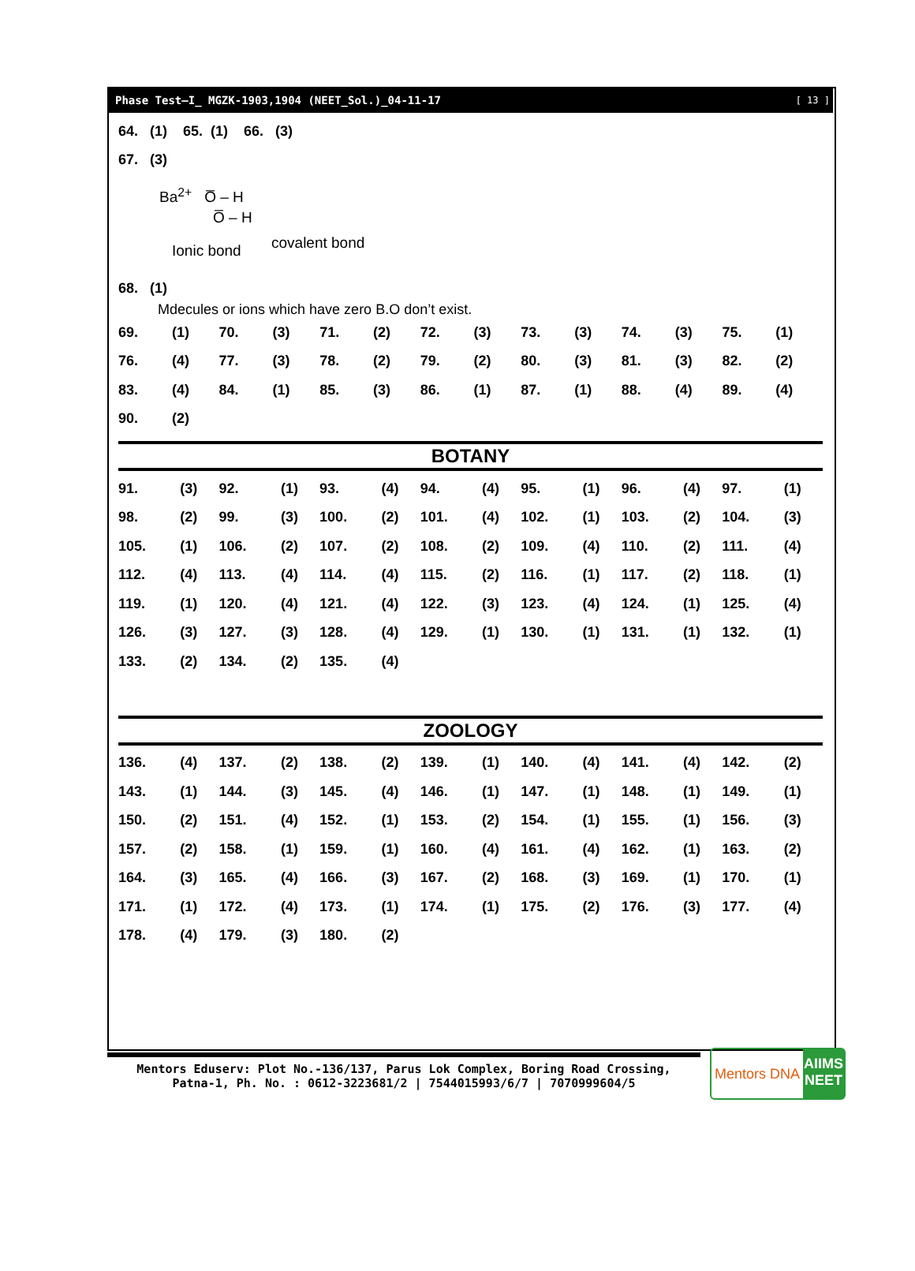Phase Test–I_ MGZK-1903,1904 (NEET_Sol.)_04-11-17 [ 13 ]
64. (1) 65. (1) 66. (3)
67. (3)
Ba<sup>2+</sup> O̅ – H
O̅ – H
covalent bond
Ionic bond
68. (1)
Mdecules or ions which have zero B.O don’t exist.
| 69. | (1) | 70. | (3) | 71. | (2) | 72. | (3) | 73. | (3) | 74. | (3) | 75. | (1) |
| 76. | (4) | 77. | (3) | 78. | (2) | 79. | (2) | 80. | (3) | 81. | (3) | 82. | (2) |
| 83. | (4) | 84. | (1) | 85. | (3) | 86. | (1) | 87. | (1) | 88. | (4) | 89. | (4) |
| 90. | (2) | | | | | | | | | | | | |
BOTANY
| 91. | (3) | 92. | (1) | 93. | (4) | 94. | (4) | 95. | (1) | 96. | (4) | 97. | (1) |
| 98. | (2) | 99. | (3) | 100. | (2) | 101. | (4) | 102. | (1) | 103. | (2) | 104. | (3) |
| 105. | (1) | 106. | (2) | 107. | (2) | 108. | (2) | 109. | (4) | 110. | (2) | 111. | (4) |
| 112. | (4) | 113. | (4) | 114. | (4) | 115. | (2) | 116. | (1) | 117. | (2) | 118. | (1) |
| 119. | (1) | 120. | (4) | 121. | (4) | 122. | (3) | 123. | (4) | 124. | (1) | 125. | (4) |
| 126. | (3) | 127. | (3) | 128. | (4) | 129. | (1) | 130. | (1) | 131. | (1) | 132. | (1) |
| 133. | (2) | 134. | (2) | 135. | (4) | | | | | | | | |
ZOOLOGY
| 136. | (4) | 137. | (2) | 138. | (2) | 139. | (1) | 140. | (4) | 141. | (4) | 142. | (2) |
| 143. | (1) | 144. | (3) | 145. | (4) | 146. | (1) | 147. | (1) | 148. | (1) | 149. | (1) |
| 150. | (2) | 151. | (4) | 152. | (1) | 153. | (2) | 154. | (1) | 155. | (1) | 156. | (3) |
| 157. | (2) | 158. | (1) | 159. | (1) | 160. | (4) | 161. | (4) | 162. | (1) | 163. | (2) |
| 164. | (3) | 165. | (4) | 166. | (3) | 167. | (2) | 168. | (3) | 169. | (1) | 170. | (1) |
| 171. | (1) | 172. | (4) | 173. | (1) | 174. | (1) | 175. | (2) | 176. | (3) | 177. | (4) |
| 178. | (4) | 179. | (3) | 180. | (2) | | | | | | | | |
Mentors Eduserv: Plot No.-136/137, Parus Lok Complex, Boring Road Crossing,
Patna-1, Ph. No. : 0612-3223681/2 | 7544015993/6/7 | 7070999604/5
Mentors DNA AIIMS NEET